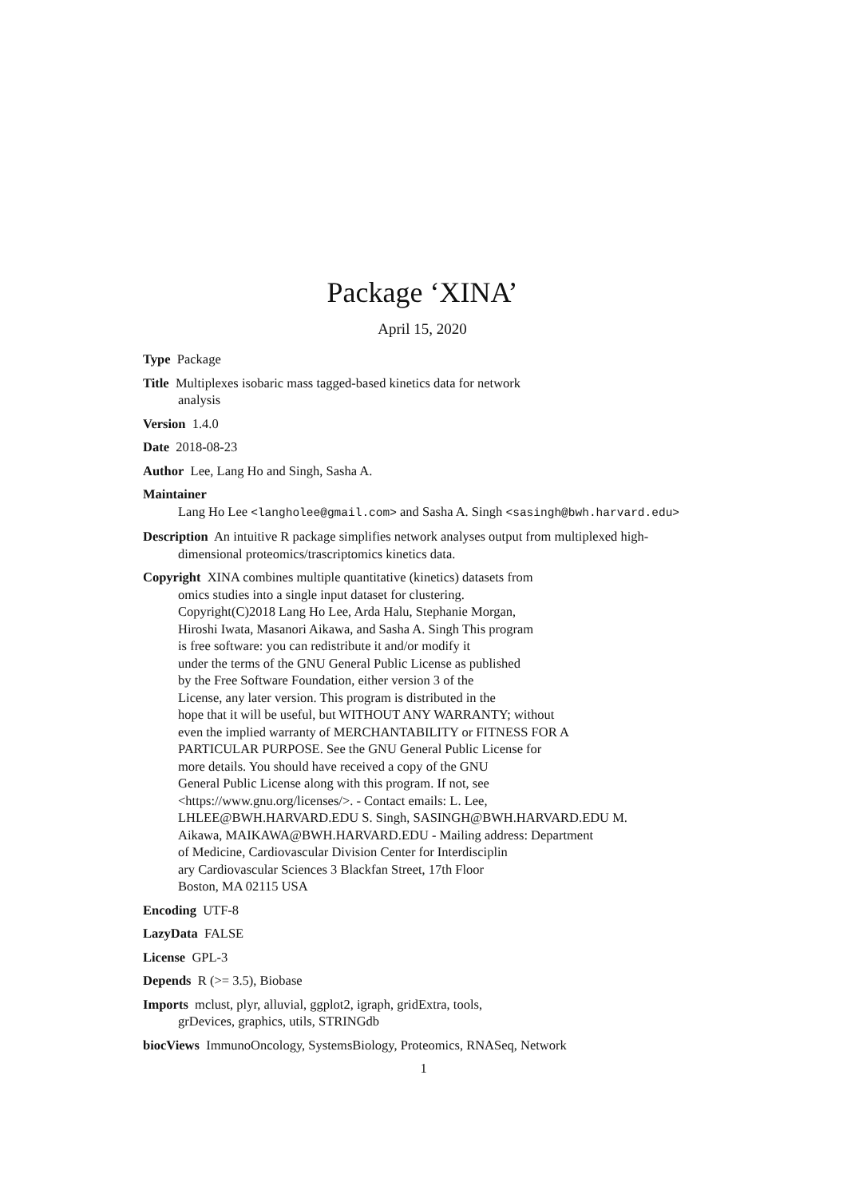Package ‘XINA’
April 15, 2020
Type Package
Title Multiplexes isobaric mass tagged-based kinetics data for network
analysis
Version 1.4.0
Date 2018-08-23
Author Lee, Lang Ho and Singh, Sasha A.
Maintainer
Lang Ho Lee <langholee@gmail.com> and Sasha A. Singh <sasingh@bwh.harvard.edu>
Description An intuitive R package simplifies network analyses output from multiplexed high-
dimensional proteomics/trascriptomics kinetics data.
Copyright XINA combines multiple quantitative (kinetics) datasets from
omics studies into a single input dataset for clustering.
Copyright(C)2018 Lang Ho Lee, Arda Halu, Stephanie Morgan,
Hiroshi Iwata, Masanori Aikawa, and Sasha A. Singh This program
is free software: you can redistribute it and/or modify it
under the terms of the GNU General Public License as published
by the Free Software Foundation, either version 3 of the
License, any later version. This program is distributed in the
hope that it will be useful, but WITHOUT ANY WARRANTY; without
even the implied warranty of MERCHANTABILITY or FITNESS FOR A
PARTICULAR PURPOSE. See the GNU General Public License for
more details. You should have received a copy of the GNU
General Public License along with this program. If not, see
<https://www.gnu.org/licenses/>. - Contact emails: L. Lee,
LHLEE@BWH.HARVARD.EDU S. Singh, SASINGH@BWH.HARVARD.EDU M.
Aikawa, MAIKAWA@BWH.HARVARD.EDU - Mailing address: Department
of Medicine, Cardiovascular Division Center for Interdisciplin
ary Cardiovascular Sciences 3 Blackfan Street, 17th Floor
Boston, MA 02115 USA
Encoding UTF-8
LazyData FALSE
License GPL-3
Depends R (>= 3.5), Biobase
Imports mclust, plyr, alluvial, ggplot2, igraph, gridExtra, tools,
grDevices, graphics, utils, STRINGdb
biocViews ImmunoOncology, SystemsBiology, Proteomics, RNASeq, Network
1